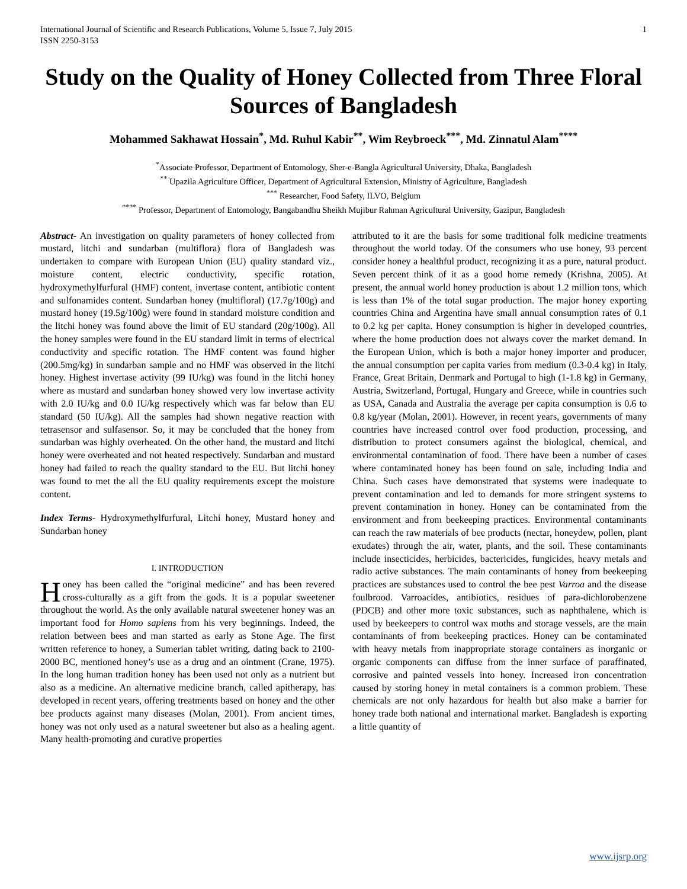International Journal of Scientific and Research Publications, Volume 5, Issue 7, July 2015
ISSN 2250-3153 1
Study on the Quality of Honey Collected from Three Floral Sources of Bangladesh
Mohammed Sakhawat Hossain<sup>*</sup>, Md. Ruhul Kabir<sup>**</sup>, Wim Reybroeck<sup>***</sup>, Md. Zinnatul Alam<sup>****</sup>
<sup>*</sup> Associate Professor, Department of Entomology, Sher-e-Bangla Agricultural University, Dhaka, Bangladesh
<sup>**</sup> Upazila Agriculture Officer, Department of Agricultural Extension, Ministry of Agriculture, Bangladesh
<sup>***</sup> Researcher, Food Safety, ILVO, Belgium
<sup>****</sup> Professor, Department of Entomology, Bangabandhu Sheikh Mujibur Rahman Agricultural University, Gazipur, Bangladesh
Abstract- An investigation on quality parameters of honey collected from mustard, litchi and sundarban (multiflora) flora of Bangladesh was undertaken to compare with European Union (EU) quality standard viz., moisture content, electric conductivity, specific rotation, hydroxymethylfurfural (HMF) content, invertase content, antibiotic content and sulfonamides content. Sundarban honey (multifloral) (17.7g/100g) and mustard honey (19.5g/100g) were found in standard moisture condition and the litchi honey was found above the limit of EU standard (20g/100g). All the honey samples were found in the EU standard limit in terms of electrical conductivity and specific rotation. The HMF content was found higher (200.5mg/kg) in sundarban sample and no HMF was observed in the litchi honey. Highest invertase activity (99 IU/kg) was found in the litchi honey where as mustard and sundarban honey showed very low invertase activity with 2.0 IU/kg and 0.0 IU/kg respectively which was far below than EU standard (50 IU/kg). All the samples had shown negative reaction with tetrasensor and sulfasensor. So, it may be concluded that the honey from sundarban was highly overheated. On the other hand, the mustard and litchi honey were overheated and not heated respectively. Sundarban and mustard honey had failed to reach the quality standard to the EU. But litchi honey was found to met the all the EU quality requirements except the moisture content.
Index Terms- Hydroxymethylfurfural, Litchi honey, Mustard honey and Sundarban honey
I. INTRODUCTION
Honey has been called the “original medicine” and has been revered cross-culturally as a gift from the gods. It is a popular sweetener throughout the world. As the only available natural sweetener honey was an important food for Homo sapiens from his very beginnings. Indeed, the relation between bees and man started as early as Stone Age. The first written reference to honey, a Sumerian tablet writing, dating back to 2100-2000 BC, mentioned honey’s use as a drug and an ointment (Crane, 1975). In the long human tradition honey has been used not only as a nutrient but also as a medicine. An alternative medicine branch, called apitherapy, has developed in recent years, offering treatments based on honey and the other bee products against many diseases (Molan, 2001). From ancient times, honey was not only used as a natural sweetener but also as a healing agent. Many health-promoting and curative properties
attributed to it are the basis for some traditional folk medicine treatments throughout the world today. Of the consumers who use honey, 93 percent consider honey a healthful product, recognizing it as a pure, natural product. Seven percent think of it as a good home remedy (Krishna, 2005). At present, the annual world honey production is about 1.2 million tons, which is less than 1% of the total sugar production. The major honey exporting countries China and Argentina have small annual consumption rates of 0.1 to 0.2 kg per capita. Honey consumption is higher in developed countries, where the home production does not always cover the market demand. In the European Union, which is both a major honey importer and producer, the annual consumption per capita varies from medium (0.3-0.4 kg) in Italy, France, Great Britain, Denmark and Portugal to high (1-1.8 kg) in Germany, Austria, Switzerland, Portugal, Hungary and Greece, while in countries such as USA, Canada and Australia the average per capita consumption is 0.6 to 0.8 kg/year (Molan, 2001). However, in recent years, governments of many countries have increased control over food production, processing, and distribution to protect consumers against the biological, chemical, and environmental contamination of food. There have been a number of cases where contaminated honey has been found on sale, including India and China. Such cases have demonstrated that systems were inadequate to prevent contamination and led to demands for more stringent systems to prevent contamination in honey. Honey can be contaminated from the environment and from beekeeping practices. Environmental contaminants can reach the raw materials of bee products (nectar, honeydew, pollen, plant exudates) through the air, water, plants, and the soil. These contaminants include insecticides, herbicides, bactericides, fungicides, heavy metals and radio active substances. The main contaminants of honey from beekeeping practices are substances used to control the bee pest Varroa and the disease foulbrood. Varroacides, antibiotics, residues of para-dichlorobenzene (PDCB) and other more toxic substances, such as naphthalene, which is used by beekeepers to control wax moths and storage vessels, are the main contaminants of from beekeeping practices. Honey can be contaminated with heavy metals from inappropriate storage containers as inorganic or organic components can diffuse from the inner surface of paraffinated, corrosive and painted vessels into honey. Increased iron concentration caused by storing honey in metal containers is a common problem. These chemicals are not only hazardous for health but also make a barrier for honey trade both national and international market. Bangladesh is exporting a little quantity of
www.ijsrp.org